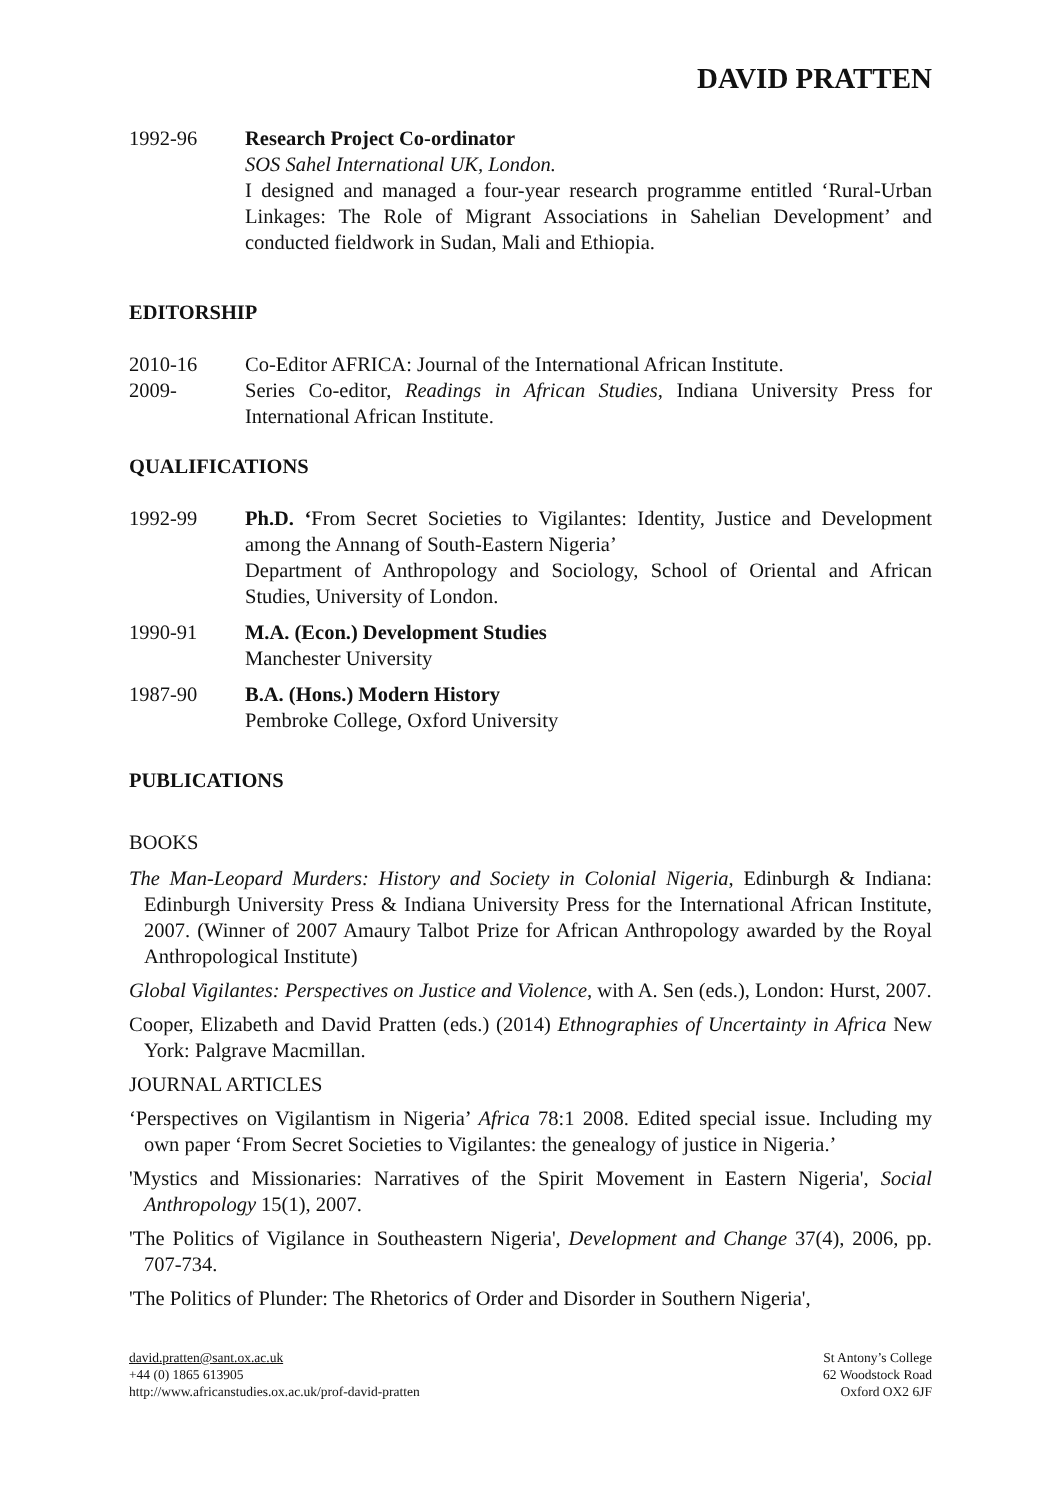DAVID PRATTEN
1992-96 Research Project Co-ordinator
SOS Sahel International UK, London.
I designed and managed a four-year research programme entitled ‘Rural-Urban Linkages: The Role of Migrant Associations in Sahelian Development’ and conducted fieldwork in Sudan, Mali and Ethiopia.
EDITORSHIP
2010-16 Co-Editor AFRICA: Journal of the International African Institute.
2009- Series Co-editor, Readings in African Studies, Indiana University Press for International African Institute.
QUALIFICATIONS
1992-99 Ph.D. ‘From Secret Societies to Vigilantes: Identity, Justice and Development among the Annang of South-Eastern Nigeria’
Department of Anthropology and Sociology, School of Oriental and African Studies, University of London.
1990-91 M.A. (Econ.) Development Studies
Manchester University
1987-90 B.A. (Hons.) Modern History
Pembroke College, Oxford University
PUBLICATIONS
BOOKS
The Man-Leopard Murders: History and Society in Colonial Nigeria, Edinburgh & Indiana: Edinburgh University Press & Indiana University Press for the International African Institute, 2007. (Winner of 2007 Amaury Talbot Prize for African Anthropology awarded by the Royal Anthropological Institute)
Global Vigilantes: Perspectives on Justice and Violence, with A. Sen (eds.), London: Hurst, 2007.
Cooper, Elizabeth and David Pratten (eds.) (2014) Ethnographies of Uncertainty in Africa New York: Palgrave Macmillan.
JOURNAL ARTICLES
‘Perspectives on Vigilantism in Nigeria’ Africa 78:1 2008. Edited special issue. Including my own paper ‘From Secret Societies to Vigilantes: the genealogy of justice in Nigeria.’
'Mystics and Missionaries: Narratives of the Spirit Movement in Eastern Nigeria', Social Anthropology 15(1), 2007.
'The Politics of Vigilance in Southeastern Nigeria', Development and Change 37(4), 2006, pp. 707-734.
'The Politics of Plunder: The Rhetorics of Order and Disorder in Southern Nigeria',
david.pratten@sant.ox.ac.uk
+44 (0) 1865 613905
http://www.africanstudies.ox.ac.uk/prof-david-pratten
St Antony’s College
62 Woodstock Road
Oxford OX2 6JF